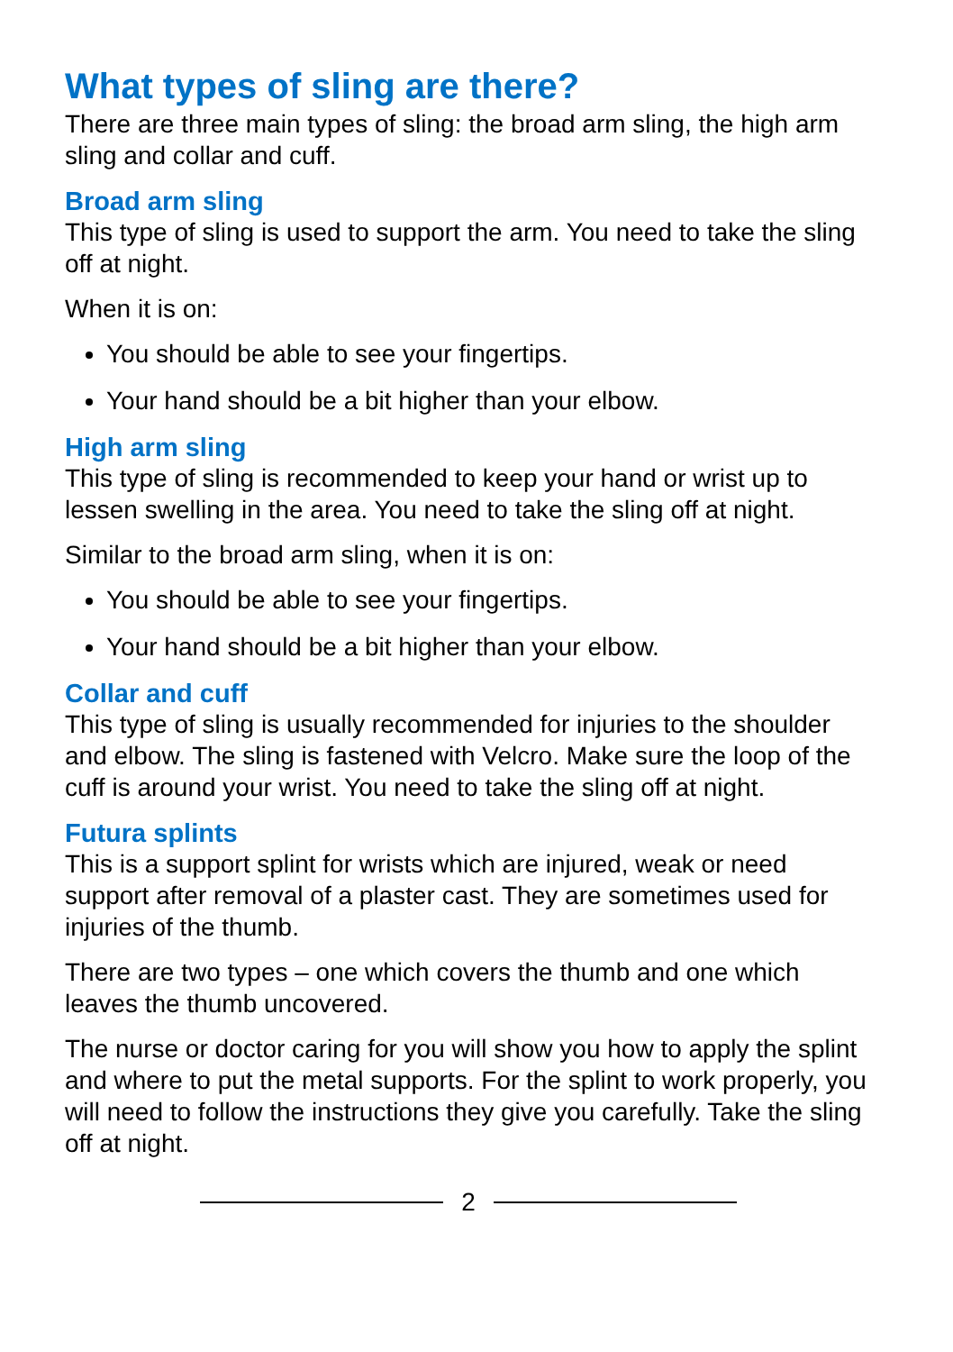What types of sling are there?
There are three main types of sling: the broad arm sling, the high arm sling and collar and cuff.
Broad arm sling
This type of sling is used to support the arm. You need to take the sling off at night.
When it is on:
You should be able to see your fingertips.
Your hand should be a bit higher than your elbow.
High arm sling
This type of sling is recommended to keep your hand or wrist up to lessen swelling in the area. You need to take the sling off at night.
Similar to the broad arm sling, when it is on:
You should be able to see your fingertips.
Your hand should be a bit higher than your elbow.
Collar and cuff
This type of sling is usually recommended for injuries to the shoulder and elbow. The sling is fastened with Velcro. Make sure the loop of the cuff is around your wrist. You need to take the sling off at night.
Futura splints
This is a support splint for wrists which are injured, weak or need support after removal of a plaster cast. They are sometimes used for injuries of the thumb.
There are two types – one which covers the thumb and one which leaves the thumb uncovered.
The nurse or doctor caring for you will show you how to apply the splint and where to put the metal supports. For the splint to work properly, you will need to follow the instructions they give you carefully. Take the sling off at night.
2